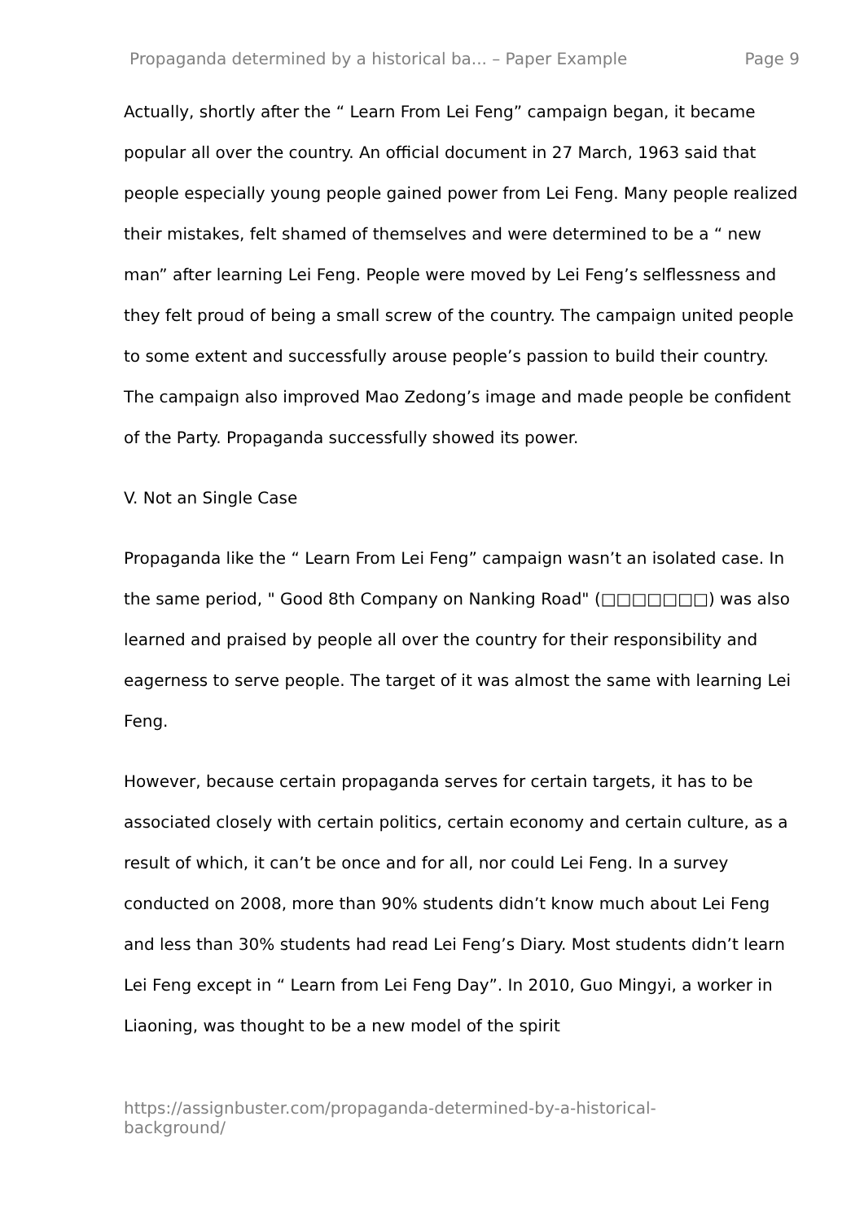Propaganda determined by a historical ba... – Paper Example Page 9
Actually, shortly after the “ Learn From Lei Feng” campaign began, it became popular all over the country. An official document in 27 March, 1963 said that people especially young people gained power from Lei Feng. Many people realized their mistakes, felt shamed of themselves and were determined to be a “ new man” after learning Lei Feng. People were moved by Lei Feng’s selflessness and they felt proud of being a small screw of the country. The campaign united people to some extent and successfully arouse people’s passion to build their country. The campaign also improved Mao Zedong’s image and made people be confident of the Party. Propaganda successfully showed its power.
V. Not an Single Case
Propaganda like the “ Learn From Lei Feng” campaign wasn’t an isolated case. In the same period, " Good 8th Company on Nanking Road" (□□□□□□□) was also learned and praised by people all over the country for their responsibility and eagerness to serve people. The target of it was almost the same with learning Lei Feng.
However, because certain propaganda serves for certain targets, it has to be associated closely with certain politics, certain economy and certain culture, as a result of which, it can’t be once and for all, nor could Lei Feng. In a survey conducted on 2008, more than 90% students didn’t know much about Lei Feng and less than 30% students had read Lei Feng’s Diary. Most students didn’t learn Lei Feng except in “ Learn from Lei Feng Day”. In 2010, Guo Mingyi, a worker in Liaoning, was thought to be a new model of the spirit
https://assignbuster.com/propaganda-determined-by-a-historical-
background/